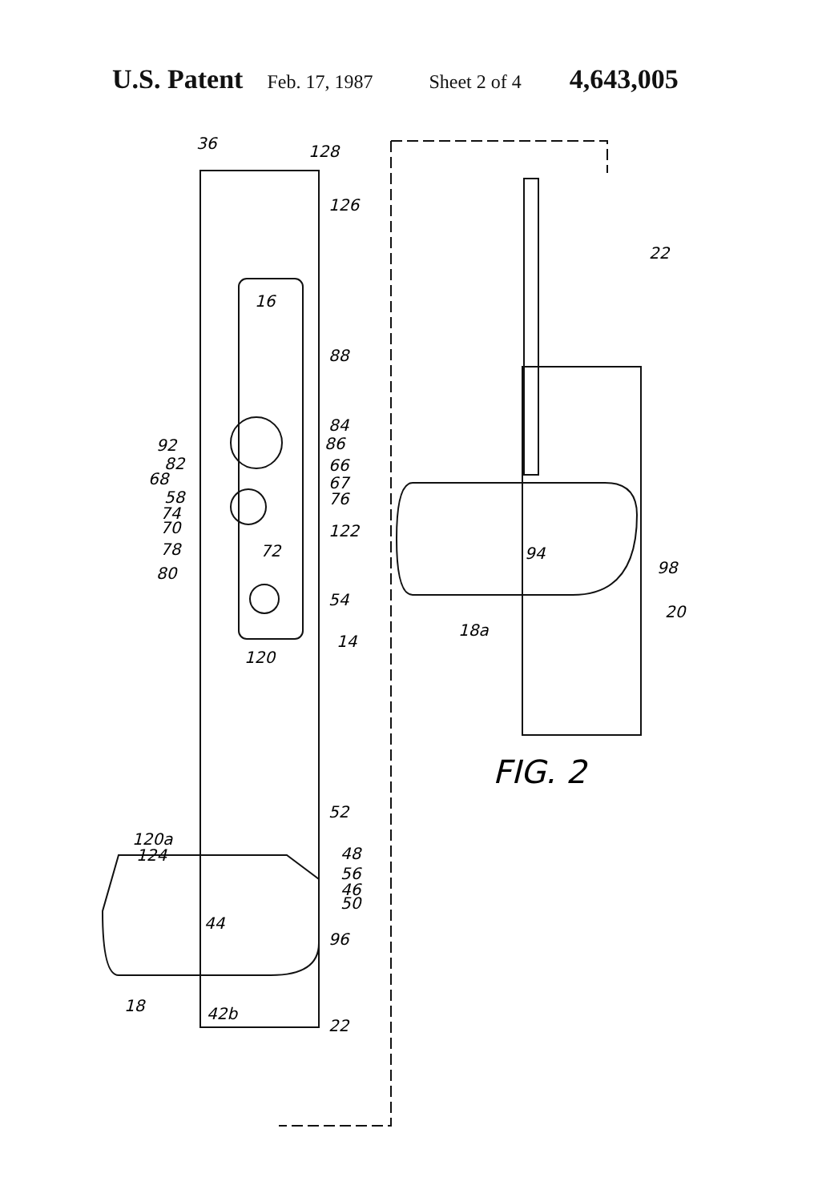U.S. Patent Feb. 17, 1987 Sheet 2 of 4 4,643,005
36
128
126
16
88
84
86
92
82
68
66
67
58
74
70
76
122
78
72
80
54
14
120
52
120a
124
48
56
46
50
44
96
18
42b
22
22
94
98
18a
20
FIG. 2